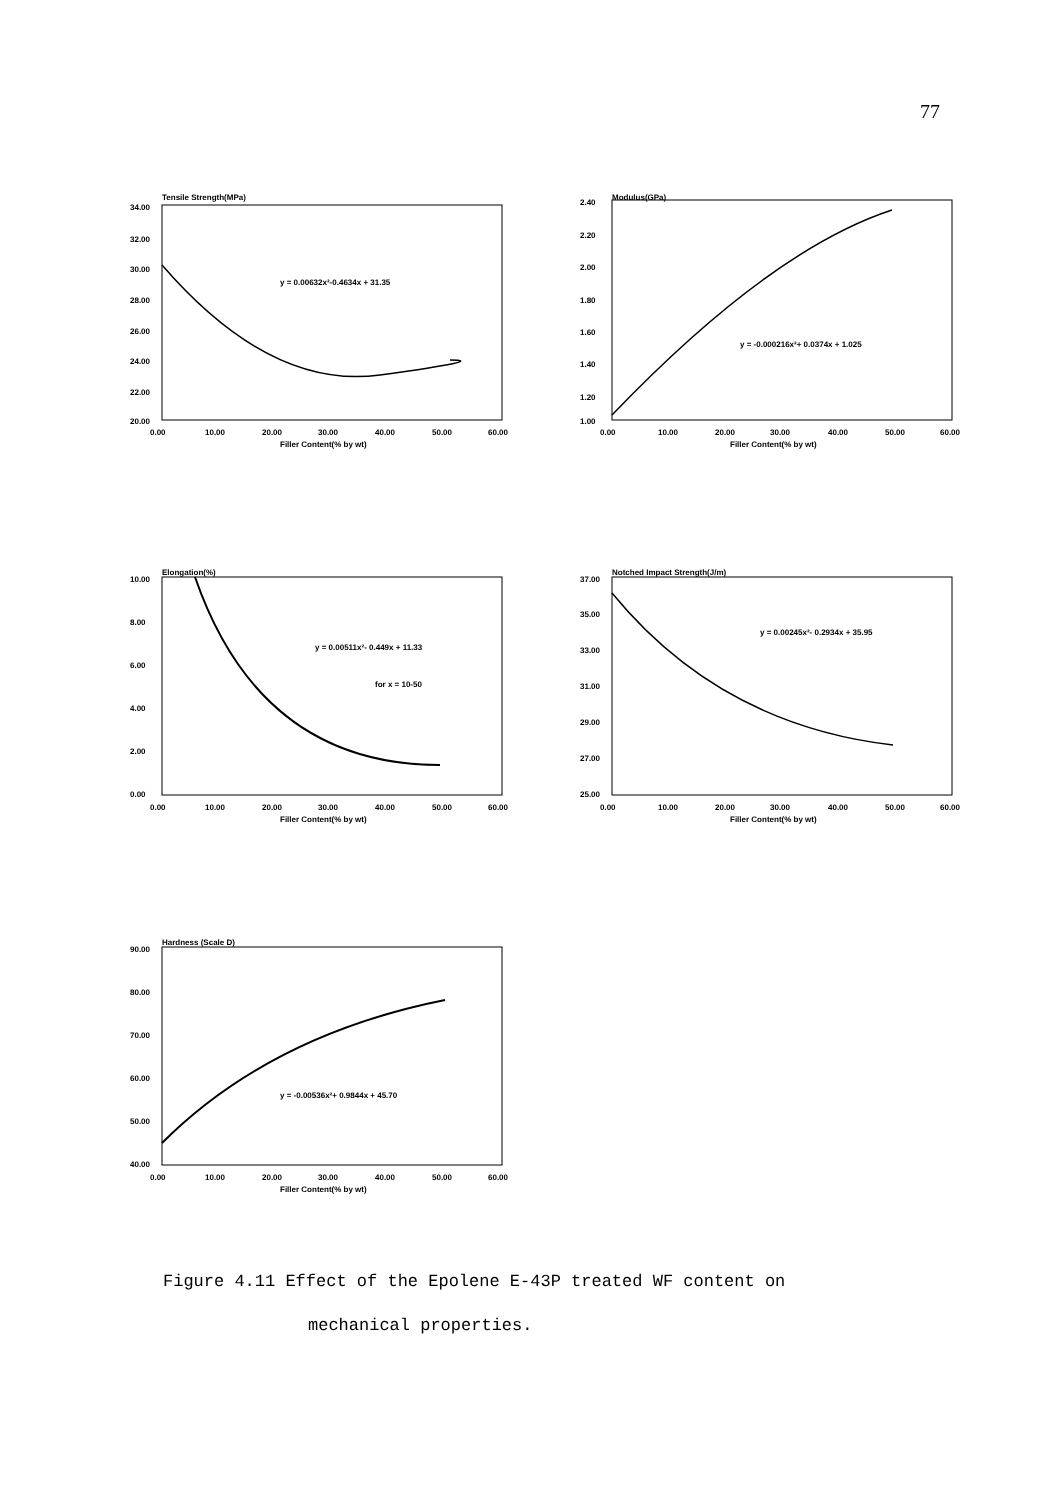77
Tensile Strength(MPa)
34.00
32.00
30.00
28.00
26.00
24.00
22.00
20.00
y = 0.00632x²-0.4634x + 31.35
0.00
10.00
20.00
30.00
40.00
50.00
60.00
Filler Content(% by wt)
Modulus(GPa)
2.40
2.20
2.00
1.80
1.60
1.40
1.20
1.00
y = -0.000216x²+ 0.0374x + 1.025
0.00
10.00
20.00
30.00
40.00
50.00
60.00
Filler Content(% by wt)
Elongation(%)
10.00
8.00
6.00
4.00
2.00
0.00
y = 0.00511x²- 0.449x + 11.33
for x = 10-50
0.00
10.00
20.00
30.00
40.00
50.00
60.00
Filler Content(% by wt)
Notched Impact Strength(J/m)
37.00
35.00
33.00
31.00
29.00
27.00
25.00
y = 0.00245x²- 0.2934x + 35.95
0.00
10.00
20.00
30.00
40.00
50.00
60.00
Filler Content(% by wt)
Hardness (Scale D)
90.00
80.00
70.00
60.00
50.00
40.00
y = -0.00536x²+ 0.9844x + 45.70
0.00
10.00
20.00
30.00
40.00
50.00
60.00
Filler Content(% by wt)
Figure 4.11 Effect of the Epolene E-43P treated WF content on
mechanical properties.